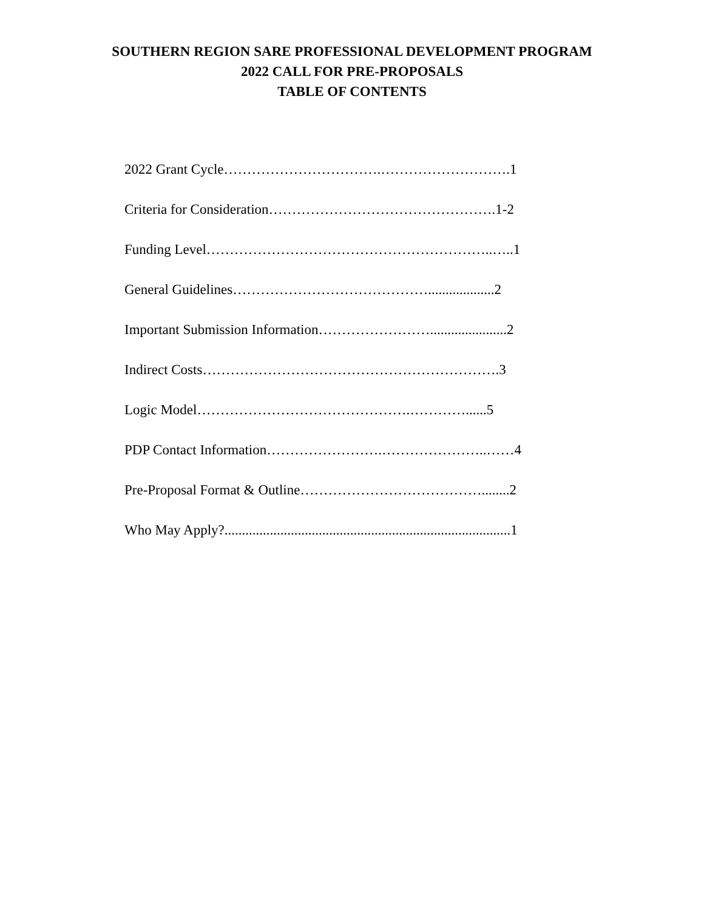SOUTHERN REGION SARE PROFESSIONAL DEVELOPMENT PROGRAM
2022 CALL FOR PRE-PROPOSALS
TABLE OF CONTENTS
2022 Grant Cycle…………………………….……………………….1
Criteria for Consideration………………………………………….1-2
Funding Level……………………………………………………..…..1
General Guidelines……………………………………...................2
Important Submission Information……………………......................2
Indirect Costs……………………………………………………….3
Logic Model……………………………………….…………......5
PDP Contact Information…………………….…………………..……4
Pre-Proposal Format & Outline…………………………………........2
Who May Apply?..................................................................................1